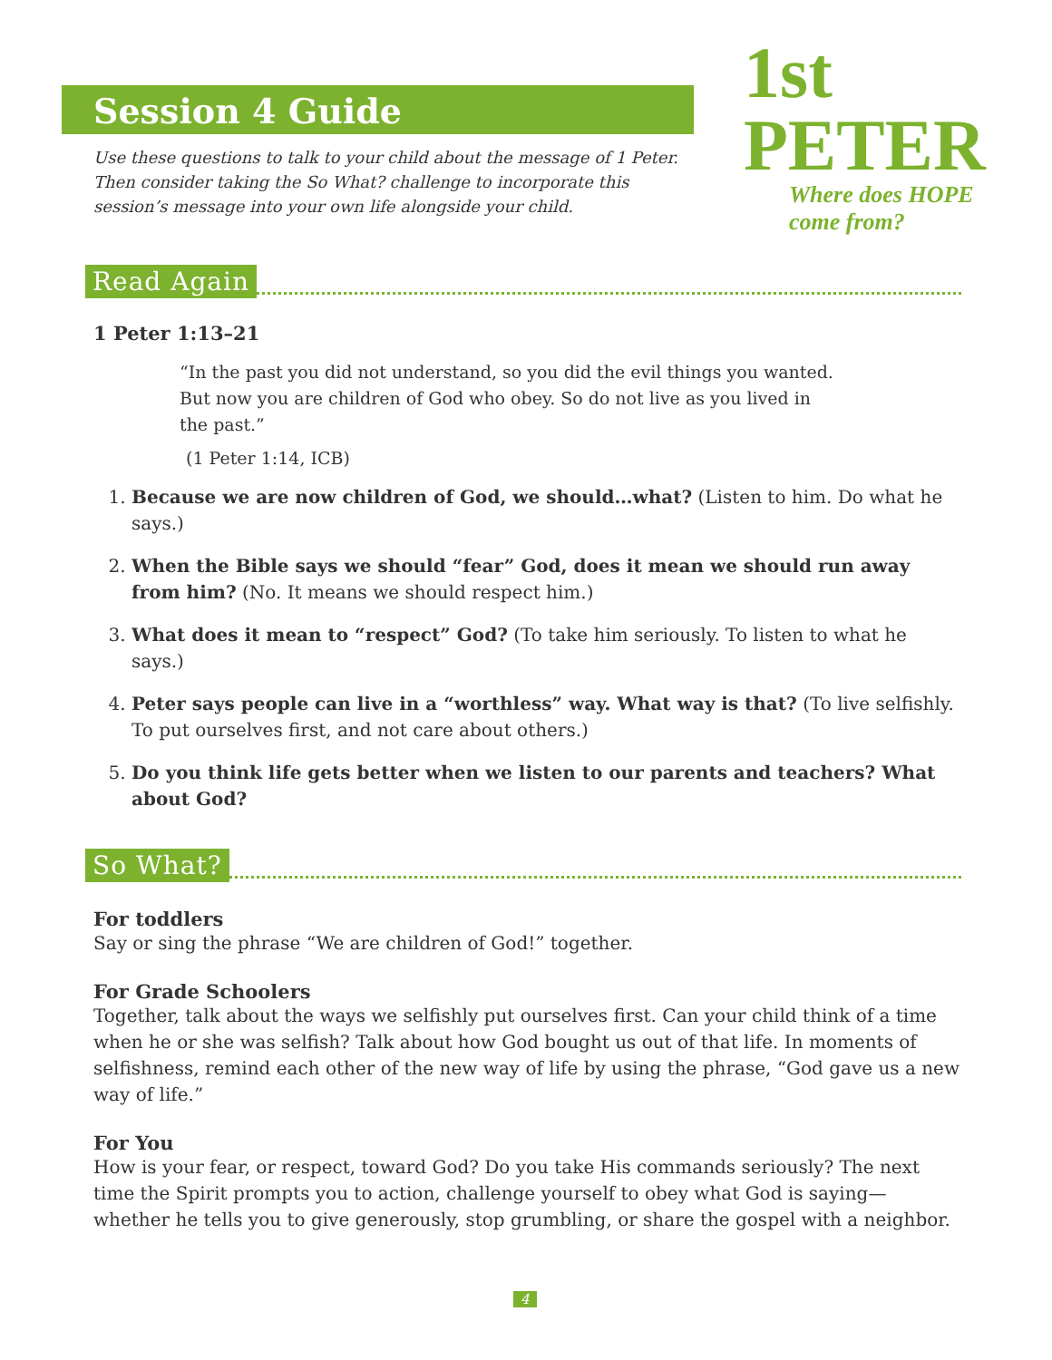Session 4 Guide
1st PETER
Where does HOPE come from?
Use these questions to talk to your child about the message of 1 Peter. Then consider taking the So What? challenge to incorporate this session’s message into your own life alongside your child.
Read Again
1 Peter 1:13–21
“In the past you did not understand, so you did the evil things you wanted. But now you are children of God who obey. So do not live as you lived in the past.”
(1 Peter 1:14, ICB)
1. Because we are now children of God, we should…what? (Listen to him. Do what he says.)
2. When the Bible says we should “fear” God, does it mean we should run away from him? (No. It means we should respect him.)
3. What does it mean to “respect” God? (To take him seriously. To listen to what he says.)
4. Peter says people can live in a “worthless” way. What way is that? (To live selfishly. To put ourselves first, and not care about others.)
5. Do you think life gets better when we listen to our parents and teachers? What about God?
So What?
For toddlers
Say or sing the phrase “We are children of God!” together.
For Grade Schoolers
Together, talk about the ways we selfishly put ourselves first. Can your child think of a time when he or she was selfish? Talk about how God bought us out of that life. In moments of selfishness, remind each other of the new way of life by using the phrase, “God gave us a new way of life.”
For You
How is your fear, or respect, toward God? Do you take His commands seriously? The next time the Spirit prompts you to action, challenge yourself to obey what God is saying—whether he tells you to give generously, stop grumbling, or share the gospel with a neighbor.
4